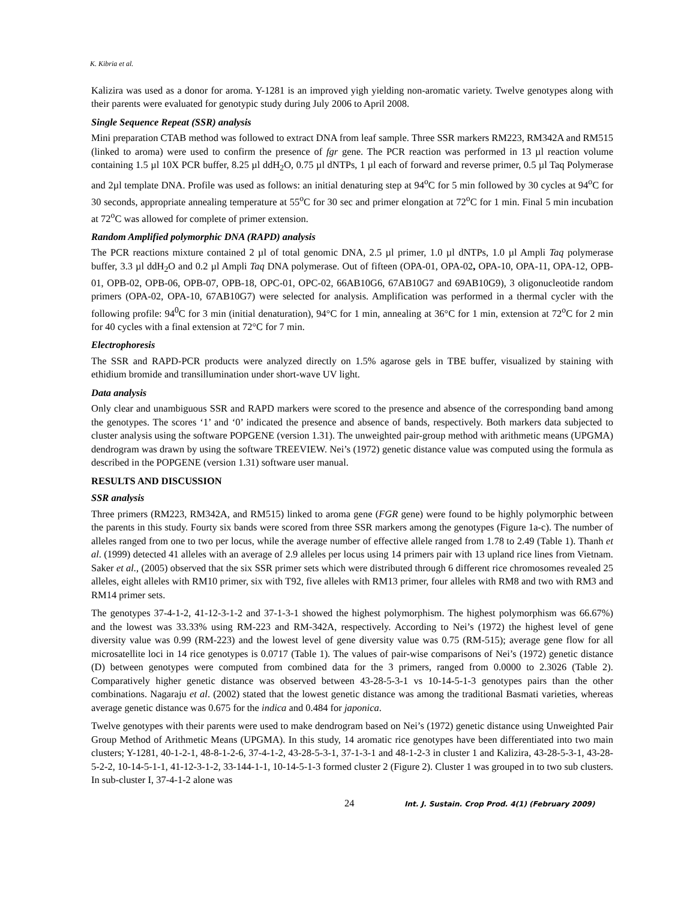K. Kibria et al.
Kalizira was used as a donor for aroma. Y-1281 is an improved yigh yielding non-aromatic variety. Twelve genotypes along with their parents were evaluated for genotypic study during July 2006 to April 2008.
Single Sequence Repeat (SSR) analysis
Mini preparation CTAB method was followed to extract DNA from leaf sample. Three SSR markers RM223, RM342A and RM515 (linked to aroma) were used to confirm the presence of fgr gene. The PCR reaction was performed in 13 µl reaction volume containing 1.5 µl 10X PCR buffer, 8.25 µl ddH<sub>2</sub>O, 0.75 µl dNTPs, 1 µl each of forward and reverse primer, 0.5 µl Taq Polymerase and 2µl template DNA. Profile was used as follows: an initial denaturing step at 94<sup>o</sup>C for 5 min followed by 30 cycles at 94<sup>o</sup>C for 30 seconds, appropriate annealing temperature at 55<sup>o</sup>C for 30 sec and primer elongation at 72<sup>o</sup>C for 1 min. Final 5 min incubation at 72<sup>o</sup>C was allowed for complete of primer extension.
Random Amplified polymorphic DNA (RAPD) analysis
The PCR reactions mixture contained 2 µl of total genomic DNA, 2.5 µl primer, 1.0 µl dNTPs, 1.0 µl Ampli Taq polymerase buffer, 3.3 µl ddH<sub>2</sub>O and 0.2 µl Ampli Taq DNA polymerase. Out of fifteen (OPA-01, OPA-02, OPA-10, OPA-11, OPA-12, OPB-01, OPB-02, OPB-06, OPB-07, OPB-18, OPC-01, OPC-02, 66AB10G6, 67AB10G7 and 69AB10G9), 3 oligonucleotide random primers (OPA-02, OPA-10, 67AB10G7) were selected for analysis. Amplification was performed in a thermal cycler with the following profile: 94<sup>0</sup>C for 3 min (initial denaturation), 94°C for 1 min, annealing at 36°C for 1 min, extension at 72<sup>o</sup>C for 2 min for 40 cycles with a final extension at 72°C for 7 min.
Electrophoresis
The SSR and RAPD-PCR products were analyzed directly on 1.5% agarose gels in TBE buffer, visualized by staining with ethidium bromide and transillumination under short-wave UV light.
Data analysis
Only clear and unambiguous SSR and RAPD markers were scored to the presence and absence of the corresponding band among the genotypes. The scores ‘1’ and ‘0’ indicated the presence and absence of bands, respectively. Both markers data subjected to cluster analysis using the software POPGENE (version 1.31). The unweighted pair-group method with arithmetic means (UPGMA) dendrogram was drawn by using the software TREEVIEW. Nei’s (1972) genetic distance value was computed using the formula as described in the POPGENE (version 1.31) software user manual.
RESULTS AND DISCUSSION
SSR analysis
Three primers (RM223, RM342A, and RM515) linked to aroma gene (FGR gene) were found to be highly polymorphic between the parents in this study. Fourty six bands were scored from three SSR markers among the genotypes (Figure 1a-c). The number of alleles ranged from one to two per locus, while the average number of effective allele ranged from 1.78 to 2.49 (Table 1). Thanh et al. (1999) detected 41 alleles with an average of 2.9 alleles per locus using 14 primers pair with 13 upland rice lines from Vietnam. Saker et al., (2005) observed that the six SSR primer sets which were distributed through 6 different rice chromosomes revealed 25 alleles, eight alleles with RM10 primer, six with T92, five alleles with RM13 primer, four alleles with RM8 and two with RM3 and RM14 primer sets.
The genotypes 37-4-1-2, 41-12-3-1-2 and 37-1-3-1 showed the highest polymorphism. The highest polymorphism was 66.67%) and the lowest was 33.33% using RM-223 and RM-342A, respectively. According to Nei’s (1972) the highest level of gene diversity value was 0.99 (RM-223) and the lowest level of gene diversity value was 0.75 (RM-515); average gene flow for all microsatellite loci in 14 rice genotypes is 0.0717 (Table 1). The values of pair-wise comparisons of Nei’s (1972) genetic distance (D) between genotypes were computed from combined data for the 3 primers, ranged from 0.0000 to 2.3026 (Table 2). Comparatively higher genetic distance was observed between 43-28-5-3-1 vs 10-14-5-1-3 genotypes pairs than the other combinations. Nagaraju et al. (2002) stated that the lowest genetic distance was among the traditional Basmati varieties, whereas average genetic distance was 0.675 for the indica and 0.484 for japonica.
Twelve genotypes with their parents were used to make dendrogram based on Nei’s (1972) genetic distance using Unweighted Pair Group Method of Arithmetic Means (UPGMA). In this study, 14 aromatic rice genotypes have been differentiated into two main clusters; Y-1281, 40-1-2-1, 48-8-1-2-6, 37-4-1-2, 43-28-5-3-1, 37-1-3-1 and 48-1-2-3 in cluster 1 and Kalizira, 43-28-5-3-1, 43-28-5-2-2, 10-14-5-1-1, 41-12-3-1-2, 33-144-1-1, 10-14-5-1-3 formed cluster 2 (Figure 2). Cluster 1 was grouped in to two sub clusters. In sub-cluster I, 37-4-1-2 alone was
24 Int. J. Sustain. Crop Prod. 4(1) (February 2009)